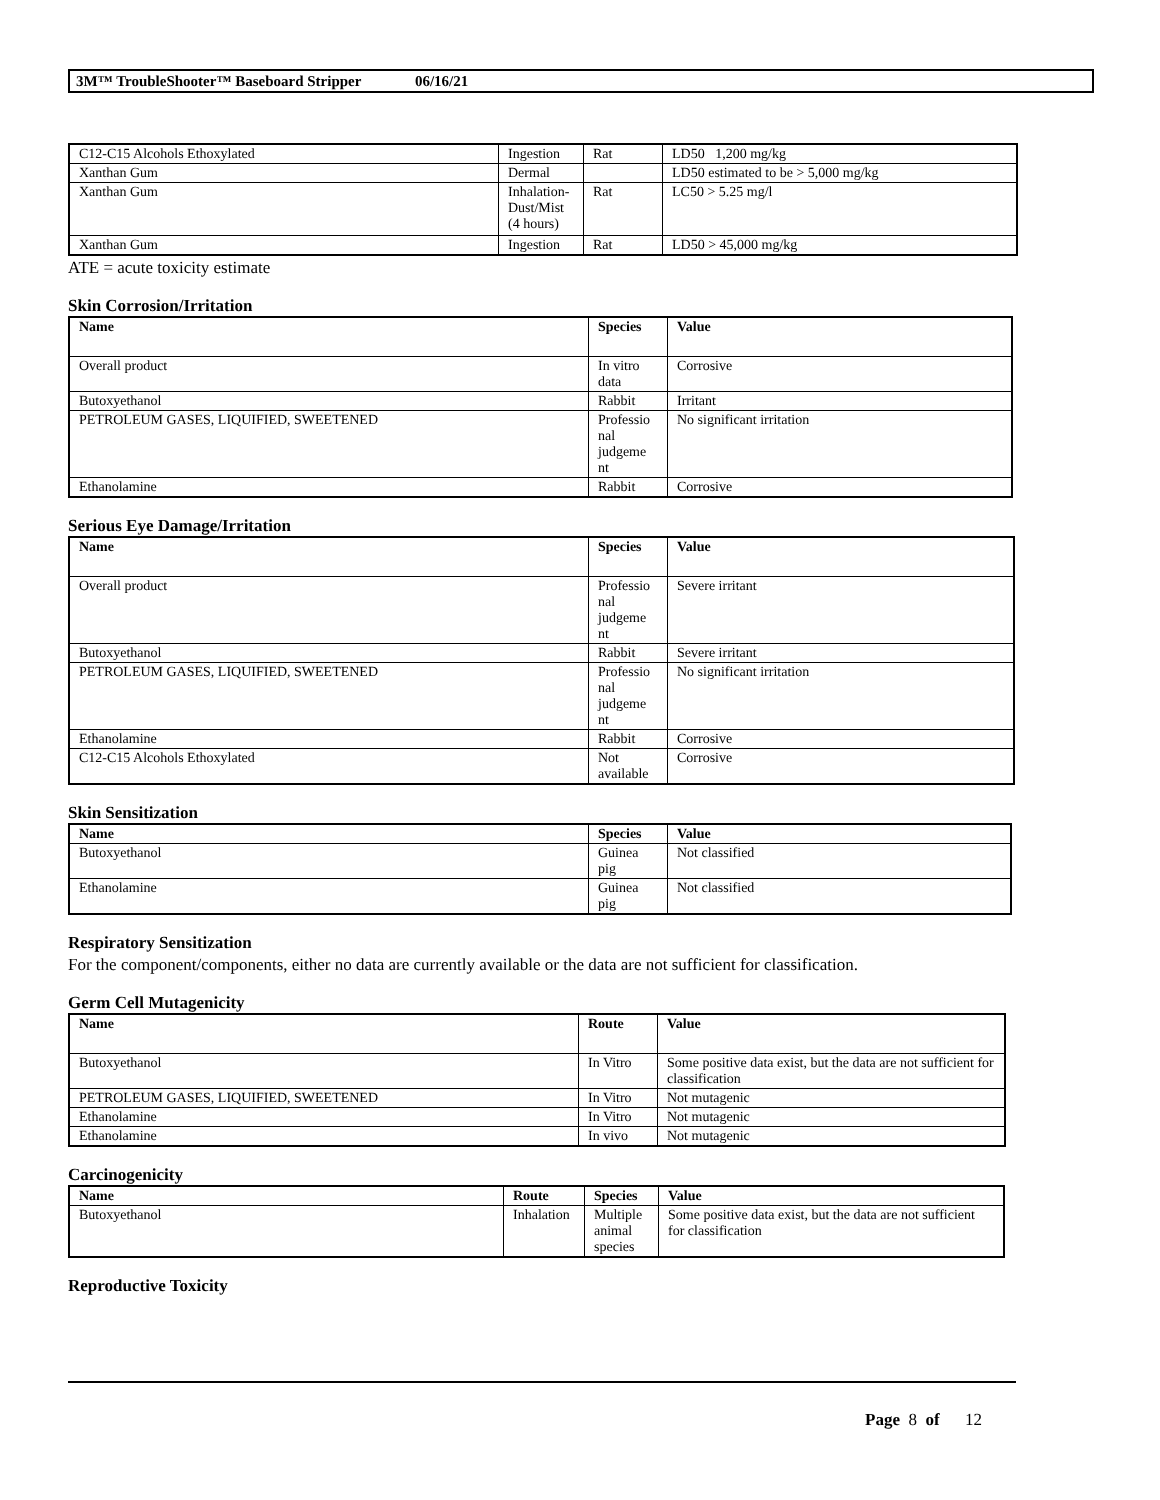3M™ TroubleShooter™ Baseboard Stripper 06/16/21
| C12-C15 Alcohols Ethoxylated | Ingestion | Rat | LD50 1,200 mg/kg |
| Xanthan Gum | Dermal | | LD50 estimated to be > 5,000 mg/kg |
| Xanthan Gum | Inhalation- Dust/Mist (4 hours) | Rat | LC50 > 5.25 mg/l |
| Xanthan Gum | Ingestion | Rat | LD50 > 45,000 mg/kg |
ATE = acute toxicity estimate
Skin Corrosion/Irritation
| Name | Species | Value |
| --- | --- | --- |
| Overall product | In vitro data | Corrosive |
| Butoxyethanol | Rabbit | Irritant |
| PETROLEUM GASES, LIQUIFIED, SWEETENED | Professio nal judgeme nt | No significant irritation |
| Ethanolamine | Rabbit | Corrosive |
Serious Eye Damage/Irritation
| Name | Species | Value |
| --- | --- | --- |
| Overall product | Professio nal judgeme nt | Severe irritant |
| Butoxyethanol | Rabbit | Severe irritant |
| PETROLEUM GASES, LIQUIFIED, SWEETENED | Professio nal judgeme nt | No significant irritation |
| Ethanolamine | Rabbit | Corrosive |
| C12-C15 Alcohols Ethoxylated | Not available | Corrosive |
Skin Sensitization
| Name | Species | Value |
| --- | --- | --- |
| Butoxyethanol | Guinea pig | Not classified |
| Ethanolamine | Guinea pig | Not classified |
Respiratory Sensitization
For the component/components, either no data are currently available or the data are not sufficient for classification.
Germ Cell Mutagenicity
| Name | Route | Value |
| --- | --- | --- |
| Butoxyethanol | In Vitro | Some positive data exist, but the data are not sufficient for classification |
| PETROLEUM GASES, LIQUIFIED, SWEETENED | In Vitro | Not mutagenic |
| Ethanolamine | In Vitro | Not mutagenic |
| Ethanolamine | In vivo | Not mutagenic |
Carcinogenicity
| Name | Route | Species | Value |
| --- | --- | --- | --- |
| Butoxyethanol | Inhalation | Multiple animal species | Some positive data exist, but the data are not sufficient for classification |
Reproductive Toxicity
Page 8 of 12